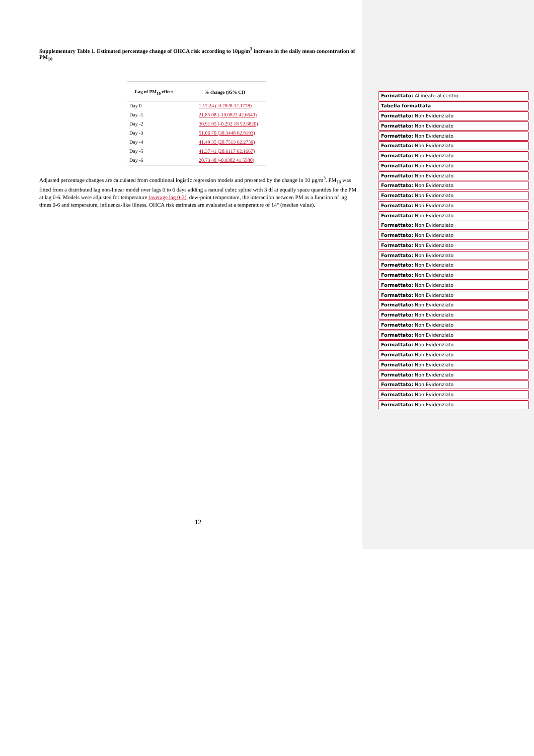Supplementary Table 1. Estimated percentage change of OHCA risk according to 10µg/m<sup>3</sup> increase in the daily mean concentration of PM<sub>10</sub>
| Lag of PM<sub>10</sub> effect | % change (95% CI) |
| --- | --- |
| Day 0 | 1.17 24 (-0.7828 32.1778) |
| Day -1 | 21.85 08 (-10.0822 42.6640) |
| Day -2 | 30.91 95 (-0.292 18 52.6820) |
| Day -3 | 51.06 70 (30.3448 62.8193) |
| Day -4 | 41.49 35 (20.7513 62.2759) |
| Day -5 | 41.37 41 (20.6117 62.1667) |
| Day -6 | 20.73 48 (-0.9382 41.5580) |
Adjusted percentage changes are calculated from conditional logistic regression models and presented by the change in 10 µg/m<sup>3</sup>. PM<sub>10</sub> was fitted from a distributed lag non-linear model over lags 0 to 6 days adding a natural cubic spline with 3 df at equally space quantiles for the PM at lag 0-6. Models were adjusted for temperature (average lag 0-3), dew-point temperature, the interaction between PM as a function of lag times 0-6 and temperature, influenza-like illness. OHCA risk estimates are evaluated at a temperature of 14° (median value).
12
Formattato: Allineato al centro
Tabella formattata
Formattato: Non Evidenziato
Formattato: Non Evidenziato
Formattato: Non Evidenziato
Formattato: Non Evidenziato
Formattato: Non Evidenziato
Formattato: Non Evidenziato
Formattato: Non Evidenziato
Formattato: Non Evidenziato
Formattato: Non Evidenziato
Formattato: Non Evidenziato
Formattato: Non Evidenziato
Formattato: Non Evidenziato
Formattato: Non Evidenziato
Formattato: Non Evidenziato
Formattato: Non Evidenziato
Formattato: Non Evidenziato
Formattato: Non Evidenziato
Formattato: Non Evidenziato
Formattato: Non Evidenziato
Formattato: Non Evidenziato
Formattato: Non Evidenziato
Formattato: Non Evidenziato
Formattato: Non Evidenziato
Formattato: Non Evidenziato
Formattato: Non Evidenziato
Formattato: Non Evidenziato
Formattato: Non Evidenziato
Formattato: Non Evidenziato
Formattato: Non Evidenziato
Formattato: Non Evidenziato